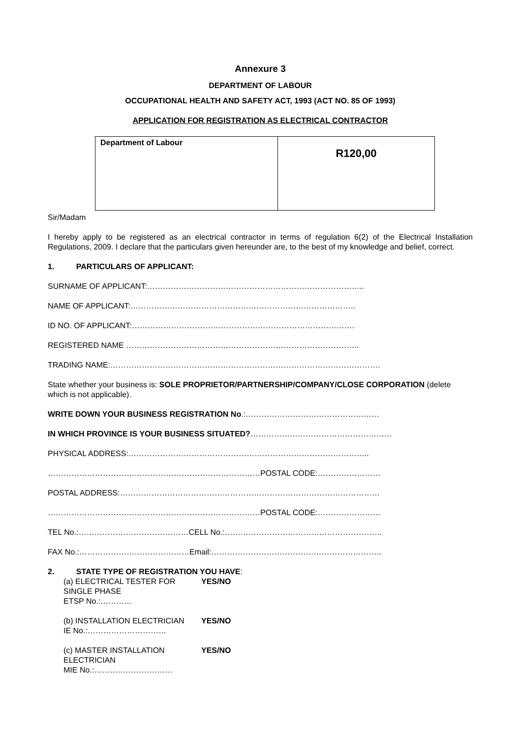Annexure 3
DEPARTMENT OF LABOUR
OCCUPATIONAL HEALTH AND SAFETY ACT, 1993 (ACT NO. 85 OF 1993)
APPLICATION FOR REGISTRATION AS ELECTRICAL CONTRACTOR
| Department of Labour | R120,00 |
Sir/Madam
I hereby apply to be registered as an electrical contractor in terms of regulation 6(2) of the Electrical Installation Regulations, 2009. I declare that the particulars given hereunder are, to the best of my knowledge and belief, correct.
1. PARTICULARS OF APPLICANT:
SURNAME OF APPLICANT:………………………………………………………………………..
NAME OF APPLICANT:…………………………………………………………………………..
ID NO. OF APPLICANT:………………………………………………………………………….
REGISTERED NAME ……………………………………………………………………………..
TRADING NAME:………………………………………………………………………………………….
State whether your business is: SOLE PROPRIETOR/PARTNERSHIP/COMPANY/CLOSE CORPORATION (delete which is not applicable).
WRITE DOWN YOUR BUSINESS REGISTRATION No.:……………………………………………
IN WHICH PROVINCE IS YOUR BUSINESS SITUATED?………………………………………………
PHYSICAL ADDRESS:………………………………………………………………………………..
………………………………………………………………………POSTAL CODE:……………………
POSTAL ADDRESS:………………………………………………………………………………………
………………………………………………………………………POSTAL CODE:……………………
TEL No.:……………………………………CELL No.:……………………………………………………
FAX No.:……………………………………Email:………………………………………………………..
2. STATE TYPE OF REGISTRATION YOU HAVE:
(a) ELECTRICAL TESTER FOR SINGLE PHASE YES/NO
ETSP No.:…………
(b) INSTALLATION ELECTRICIAN YES/NO
IE No.:…………………………
(c) MASTER INSTALLATION ELECTRICIAN YES/NO
MIE No.:…………………………